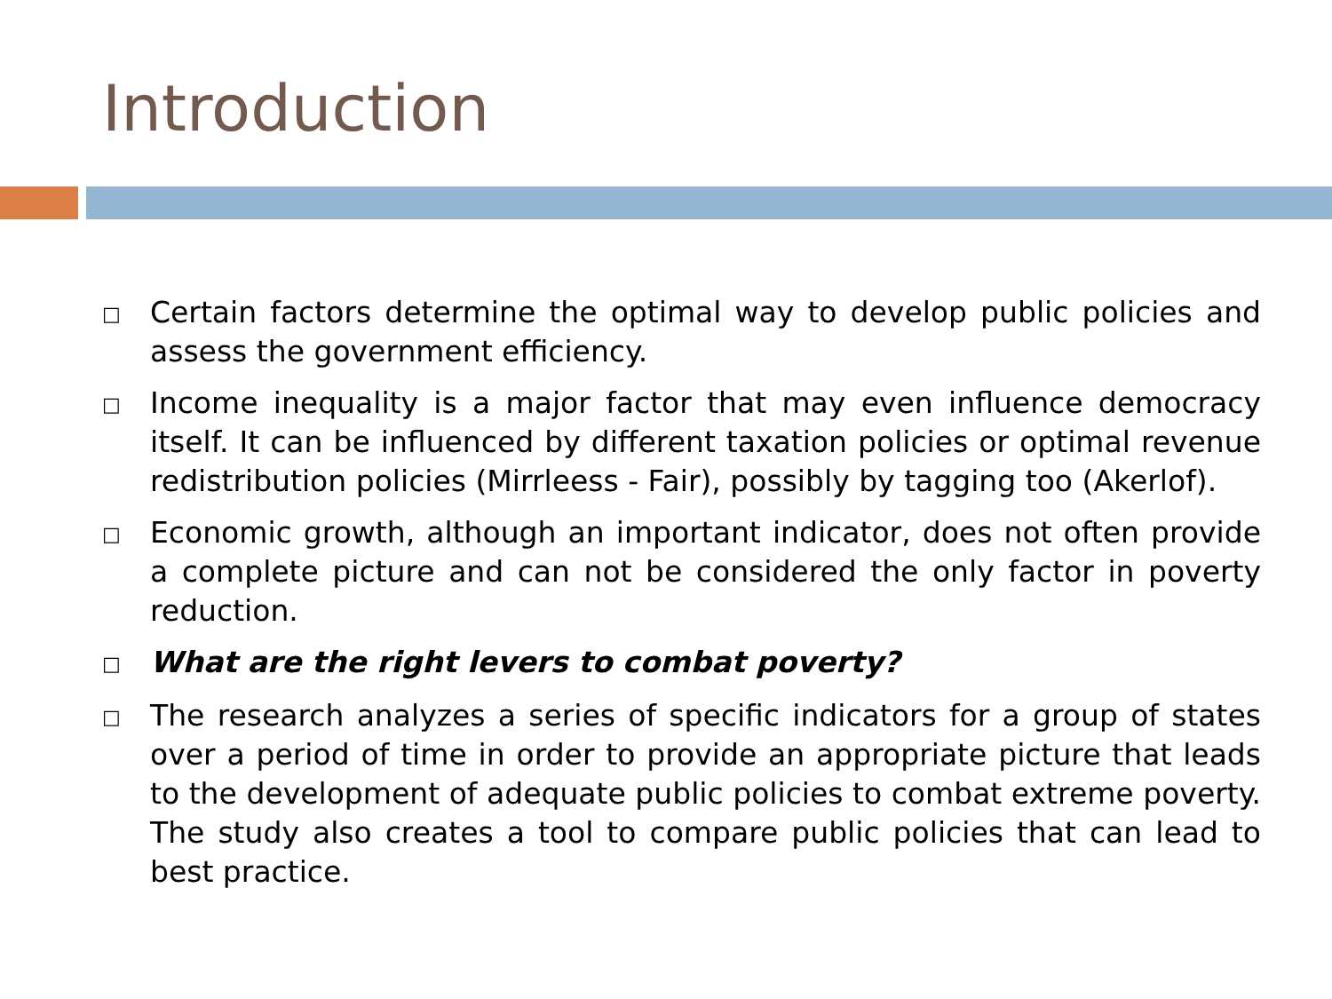Introduction
□ Certain factors determine the optimal way to develop public policies and assess the government efficiency.
□ Income inequality is a major factor that may even influence democracy itself. It can be influenced by different taxation policies or optimal revenue redistribution policies (Mirrleess - Fair), possibly by tagging too (Akerlof).
□ Economic growth, although an important indicator, does not often provide a complete picture and can not be considered the only factor in poverty reduction.
□ What are the right levers to combat poverty?
□ The research analyzes a series of specific indicators for a group of states over a period of time in order to provide an appropriate picture that leads to the development of adequate public policies to combat extreme poverty. The study also creates a tool to compare public policies that can lead to best practice.